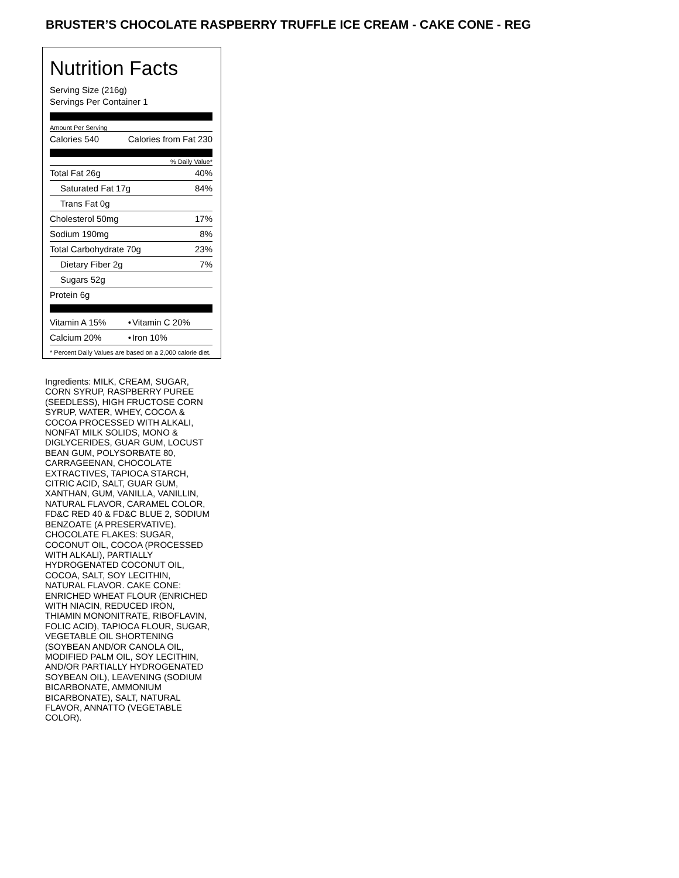BRUSTER’S CHOCOLATE RASPBERRY TRUFFLE ICE CREAM - CAKE CONE - REG
Nutrition Facts
Serving Size (216g)
Servings Per Container 1
Amount Per Serving
| Calories 540 | Calories from Fat 230 |
% Daily Value*
| Total Fat 26g | 40% |
| Saturated Fat 17g | 84% |
| Trans Fat 0g | |
| Cholesterol 50mg | 17% |
| Sodium 190mg | 8% |
| Total Carbohydrate 70g | 23% |
| Dietary Fiber 2g | 7% |
| Sugars 52g | |
| Protein 6g | |
| Vitamin A 15% | • | Vitamin C 20% |
| Calcium 20% | • | Iron 10% |
* Percent Daily Values are based on a 2,000 calorie diet.
Ingredients: MILK, CREAM, SUGAR, CORN SYRUP, RASPBERRY PUREE (SEEDLESS), HIGH FRUCTOSE CORN SYRUP, WATER, WHEY, COCOA & COCOA PROCESSED WITH ALKALI, NONFAT MILK SOLIDS, MONO & DIGLYCERIDES, GUAR GUM, LOCUST BEAN GUM, POLYSORBATE 80, CARRAGEENAN, CHOCOLATE EXTRACTIVES, TAPIOCA STARCH, CITRIC ACID, SALT, GUAR GUM, XANTHAN, GUM, VANILLA, VANILLIN, NATURAL FLAVOR, CARAMEL COLOR, FD&C RED 40 & FD&C BLUE 2, SODIUM BENZOATE (A PRESERVATIVE). CHOCOLATE FLAKES: SUGAR, COCONUT OIL, COCOA (PROCESSED WITH ALKALI), PARTIALLY HYDROGENATED COCONUT OIL, COCOA, SALT, SOY LECITHIN, NATURAL FLAVOR. CAKE CONE: ENRICHED WHEAT FLOUR (ENRICHED WITH NIACIN, REDUCED IRON, THIAMIN MONONITRATE, RIBOFLAVIN, FOLIC ACID), TAPIOCA FLOUR, SUGAR, VEGETABLE OIL SHORTENING (SOYBEAN AND/OR CANOLA OIL, MODIFIED PALM OIL, SOY LECITHIN, AND/OR PARTIALLY HYDROGENATED SOYBEAN OIL), LEAVENING (SODIUM BICARBONATE, AMMONIUM BICARBONATE), SALT, NATURAL FLAVOR, ANNATTO (VEGETABLE COLOR).